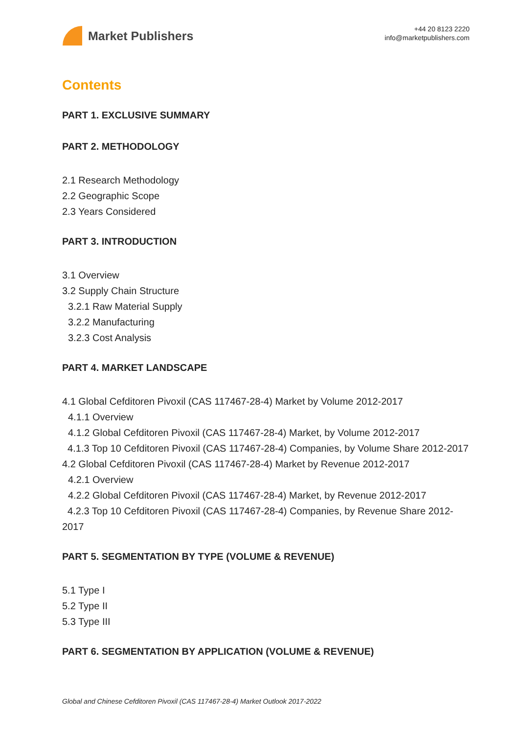Market Publishers
+44 20 8123 2220
info@marketpublishers.com
Contents
PART 1. EXCLUSIVE SUMMARY
PART 2. METHODOLOGY
2.1 Research Methodology
2.2 Geographic Scope
2.3 Years Considered
PART 3. INTRODUCTION
3.1 Overview
3.2 Supply Chain Structure
3.2.1 Raw Material Supply
3.2.2 Manufacturing
3.2.3 Cost Analysis
PART 4. MARKET LANDSCAPE
4.1 Global Cefditoren Pivoxil (CAS 117467-28-4) Market by Volume 2012-2017
4.1.1 Overview
4.1.2 Global Cefditoren Pivoxil (CAS 117467-28-4) Market, by Volume 2012-2017
4.1.3 Top 10 Cefditoren Pivoxil (CAS 117467-28-4) Companies, by Volume Share 2012-2017
4.2 Global Cefditoren Pivoxil (CAS 117467-28-4) Market by Revenue 2012-2017
4.2.1 Overview
4.2.2 Global Cefditoren Pivoxil (CAS 117467-28-4) Market, by Revenue 2012-2017
4.2.3 Top 10 Cefditoren Pivoxil (CAS 117467-28-4) Companies, by Revenue Share 2012-2017
PART 5. SEGMENTATION BY TYPE (VOLUME & REVENUE)
5.1 Type I
5.2 Type II
5.3 Type III
PART 6. SEGMENTATION BY APPLICATION (VOLUME & REVENUE)
Global and Chinese Cefditoren Pivoxil (CAS 117467-28-4) Market Outlook 2017-2022